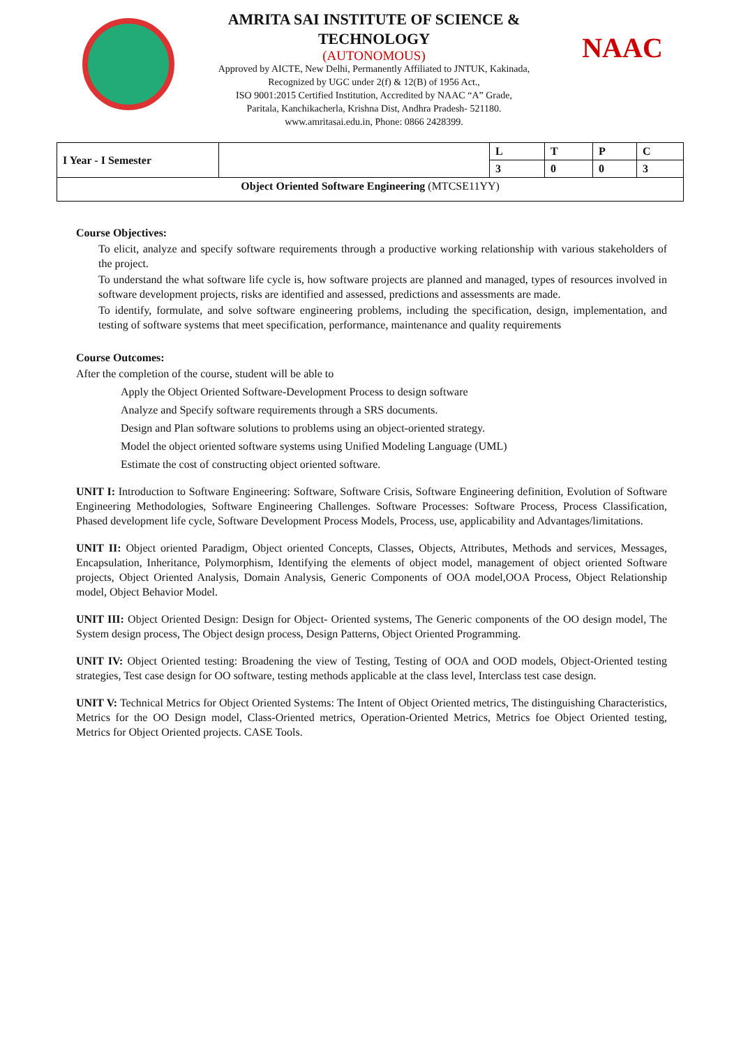AMRITA SAI INSTITUTE OF SCIENCE & TECHNOLOGY
(AUTONOMOUS)
Approved by AICTE, New Delhi, Permanently Affiliated to JNTUK, Kakinada,
Recognized by UGC under 2(f) & 12(B) of 1956 Act.,
ISO 9001:2015 Certified Institution, Accredited by NAAC “A” Grade,
Paritala, Kanchikacherla, Krishna Dist, Andhra Pradesh- 521180.
www.amritasai.edu.in, Phone: 0866 2428399.
NAAC
| I Year - I Semester | | L | T | P | C |
| | | 3 | 0 | 0 | 3 |
| Object Oriented Software Engineering (MTCSE11YY) | | | | | |
Course Objectives:
To elicit, analyze and specify software requirements through a productive working relationship with various stakeholders of the project.
To understand the what software life cycle is, how software projects are planned and managed, types of resources involved in software development projects, risks are identified and assessed, predictions and assessments are made.
To identify, formulate, and solve software engineering problems, including the specification, design, implementation, and testing of software systems that meet specification, performance, maintenance and quality requirements
Course Outcomes:
After the completion of the course, student will be able to
Apply the Object Oriented Software-Development Process to design software
Analyze and Specify software requirements through a SRS documents.
Design and Plan software solutions to problems using an object-oriented strategy.
Model the object oriented software systems using Unified Modeling Language (UML)
Estimate the cost of constructing object oriented software.
UNIT I: Introduction to Software Engineering: Software, Software Crisis, Software Engineering definition, Evolution of Software Engineering Methodologies, Software Engineering Challenges. Software Processes: Software Process, Process Classification, Phased development life cycle, Software Development Process Models, Process, use, applicability and Advantages/limitations.
UNIT II: Object oriented Paradigm, Object oriented Concepts, Classes, Objects, Attributes, Methods and services, Messages, Encapsulation, Inheritance, Polymorphism, Identifying the elements of object model, management of object oriented Software projects, Object Oriented Analysis, Domain Analysis, Generic Components of OOA model,OOA Process, Object Relationship model, Object Behavior Model.
UNIT III: Object Oriented Design: Design for Object- Oriented systems, The Generic components of the OO design model, The System design process, The Object design process, Design Patterns, Object Oriented Programming.
UNIT IV: Object Oriented testing: Broadening the view of Testing, Testing of OOA and OOD models, Object-Oriented testing strategies, Test case design for OO software, testing methods applicable at the class level, Interclass test case design.
UNIT V: Technical Metrics for Object Oriented Systems: The Intent of Object Oriented metrics, The distinguishing Characteristics, Metrics for the OO Design model, Class-Oriented metrics, Operation-Oriented Metrics, Metrics foe Object Oriented testing, Metrics for Object Oriented projects. CASE Tools.